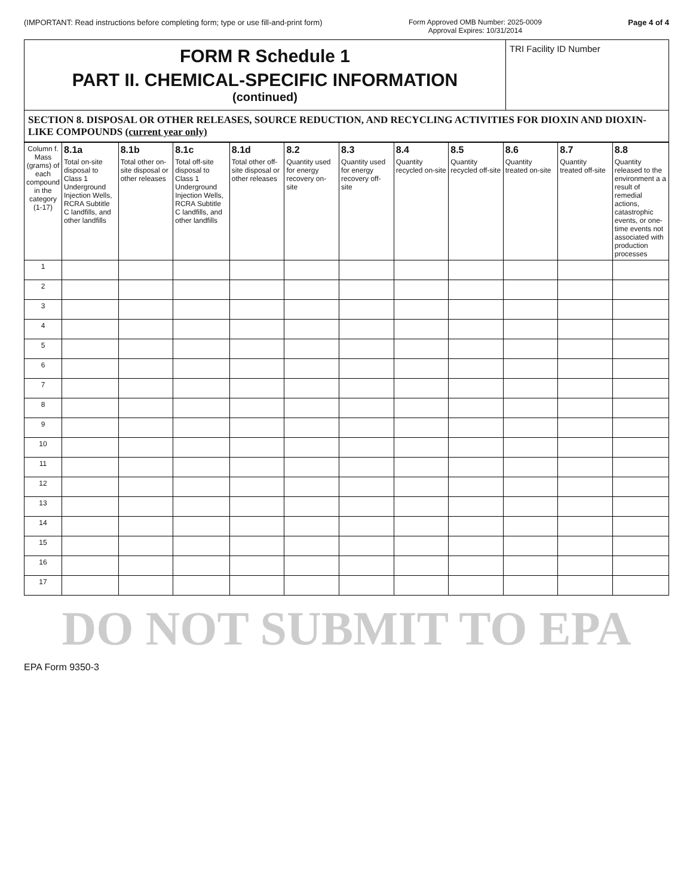(IMPORTANT: Read instructions before completing form; type or use fill-and-print form) Form Approved OMB Number: 2025-0009
Approval Expires: 10/31/2014 Page 4 of 4
FORM R Schedule 1
PART II. CHEMICAL-SPECIFIC INFORMATION
(continued)
TRI Facility ID Number
SECTION 8. DISPOSAL OR OTHER RELEASES, SOURCE REDUCTION, AND RECYCLING ACTIVITIES FOR DIOXIN AND DIOXIN-LIKE COMPOUNDS (current year only)
| Column f. Mass (grams) of each compound in the category (1-17) | 8.1a Total on-site disposal to Class 1 Underground Injection Wells, RCRA Subtitle C landfills, and other landfills | 8.1b Total other on-site disposal or other releases | 8.1c Total off-site disposal to Class 1 Underground Injection Wells, RCRA Subtitle C landfills, and other landfills | 8.1d Total other off-site disposal or other releases | 8.2 Quantity used for energy recovery on-site | 8.3 Quantity used for energy recovery off-site | 8.4 Quantity recycled on-site | 8.5 Quantity recycled off-site | 8.6 Quantity treated on-site | 8.7 Quantity treated off-site | 8.8 Quantity released to the environment a a result of remedial actions, catastrophic events, or one-time events not associated with production processes |
| --- | --- | --- | --- | --- | --- | --- | --- | --- | --- | --- | --- |
| 1 | | | | | | | | | | | |
| 2 | | | | | | | | | | | |
| 3 | | | | | | | | | | | |
| 4 | | | | | | | | | | | |
| 5 | | | | | | | | | | | |
| 6 | | | | | | | | | | | |
| 7 | | | | | | | | | | | |
| 8 | | | | | | | | | | | |
| 9 | | | | | | | | | | | |
| 10 | | | | | | | | | | | |
| 11 | | | | | | | | | | | |
| 12 | | | | | | | | | | | |
| 13 | | | | | | | | | | | |
| 14 | | | | | | | | | | | |
| 15 | | | | | | | | | | | |
| 16 | | | | | | | | | | | |
| 17 | | | | | | | | | | | |
DO NOT SUBMIT TO EPA
EPA Form 9350-3